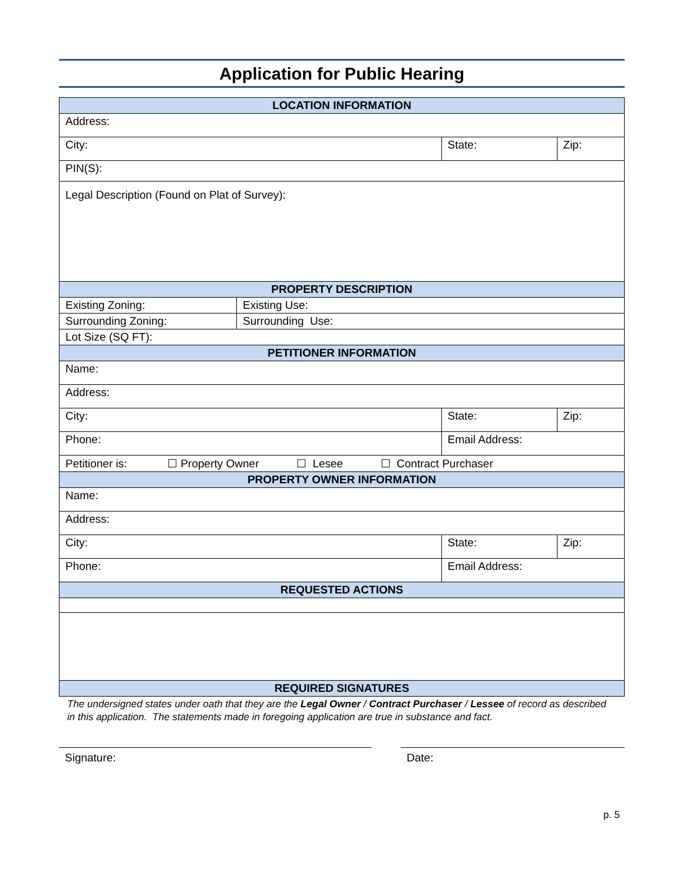Application for Public Hearing
| LOCATION INFORMATION | | | |
| --- | --- | --- | --- |
| Address: | | | |
| City: | | State: | Zip: |
| PIN(S): | | | |
| Legal Description (Found on Plat of Survey): | | | |
| PROPERTY DESCRIPTION | | | |
| Existing Zoning: | Existing Use: | | |
| Surrounding Zoning: | Surrounding Use: | | |
| Lot Size (SQ FT): | | | |
| PETITIONER INFORMATION | | | |
| Name: | | | |
| Address: | | | |
| City: | | State: | Zip: |
| Phone: | | Email Address: | |
| Petitioner is: ☐ Property Owner ☐ Lesee ☐ Contract Purchaser | | | |
| PROPERTY OWNER INFORMATION | | | |
| Name: | | | |
| Address: | | | |
| City: | | State: | Zip: |
| Phone: | | Email Address: | |
| REQUESTED ACTIONS | | | |
| REQUIRED SIGNATURES | | | |
The undersigned states under oath that they are the Legal Owner / Contract Purchaser / Lessee of record as described in this application. The statements made in foregoing application are true in substance and fact.
Signature: Date:
p. 5